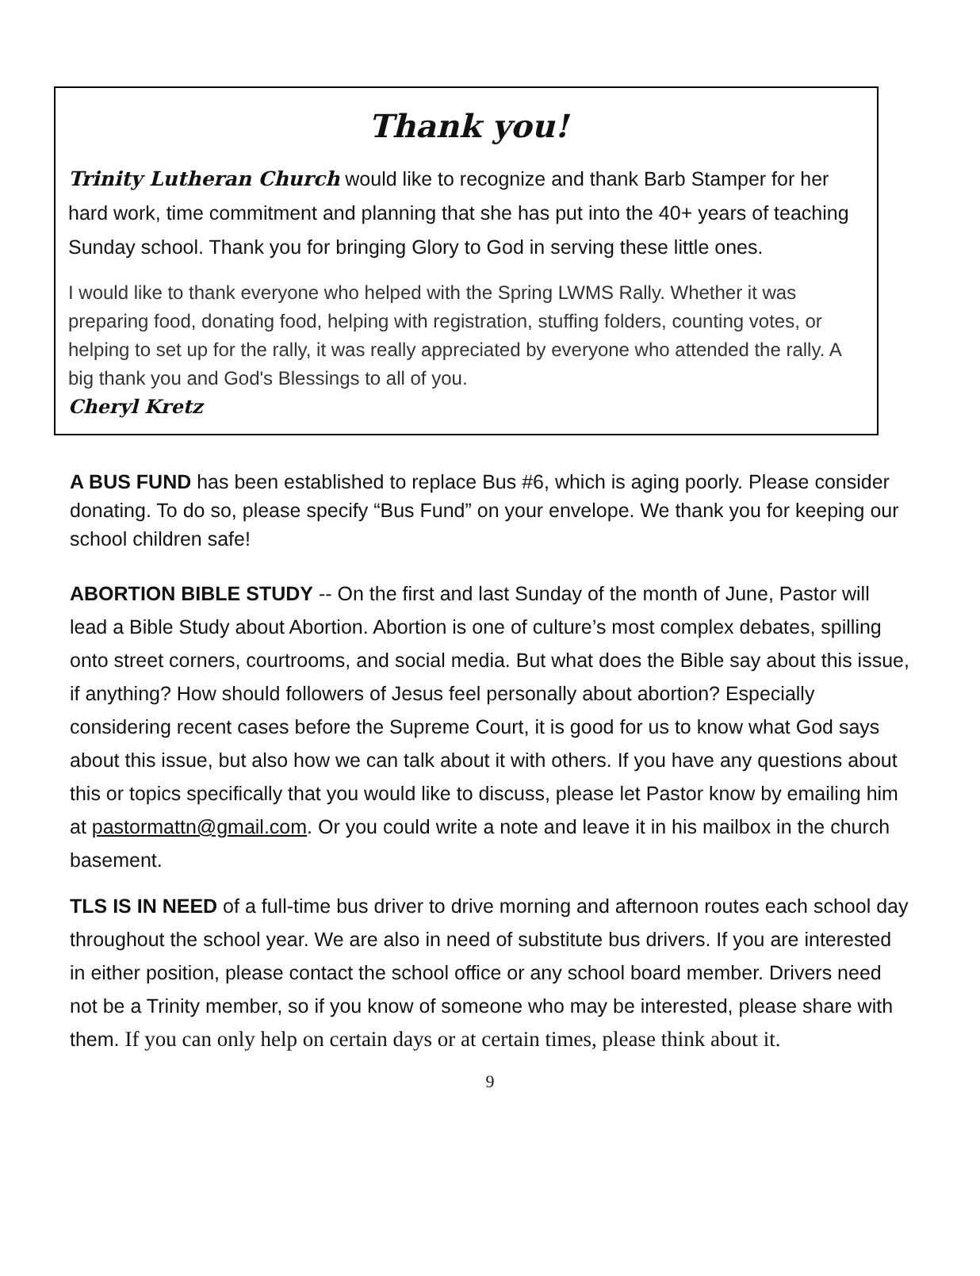Thank you!
Trinity Lutheran Church would like to recognize and thank Barb Stamper for her hard work, time commitment and planning that she has put into the 40+ years of teaching Sunday school. Thank you for bringing Glory to God in serving these little ones.
I would like to thank everyone who helped with the Spring LWMS Rally. Whether it was preparing food, donating food, helping with registration, stuffing folders, counting votes, or helping to set up for the rally, it was really appreciated by everyone who attended the rally. A big thank you and God's Blessings to all of you.
Cheryl Kretz
A BUS FUND has been established to replace Bus #6, which is aging poorly. Please consider donating. To do so, please specify “Bus Fund” on your envelope. We thank you for keeping our school children safe!
ABORTION BIBLE STUDY -- On the first and last Sunday of the month of June, Pastor will lead a Bible Study about Abortion. Abortion is one of culture’s most complex debates, spilling onto street corners, courtrooms, and social media. But what does the Bible say about this issue, if anything? How should followers of Jesus feel personally about abortion? Especially considering recent cases before the Supreme Court, it is good for us to know what God says about this issue, but also how we can talk about it with others. If you have any questions about this or topics specifically that you would like to discuss, please let Pastor know by emailing him at pastormattn@gmail.com. Or you could write a note and leave it in his mailbox in the church basement.
TLS IS IN NEED of a full-time bus driver to drive morning and afternoon routes each school day throughout the school year. We are also in need of substitute bus drivers. If you are interested in either position, please contact the school office or any school board member. Drivers need not be a Trinity member, so if you know of someone who may be interested, please share with them. If you can only help on certain days or at certain times, please think about it.
9